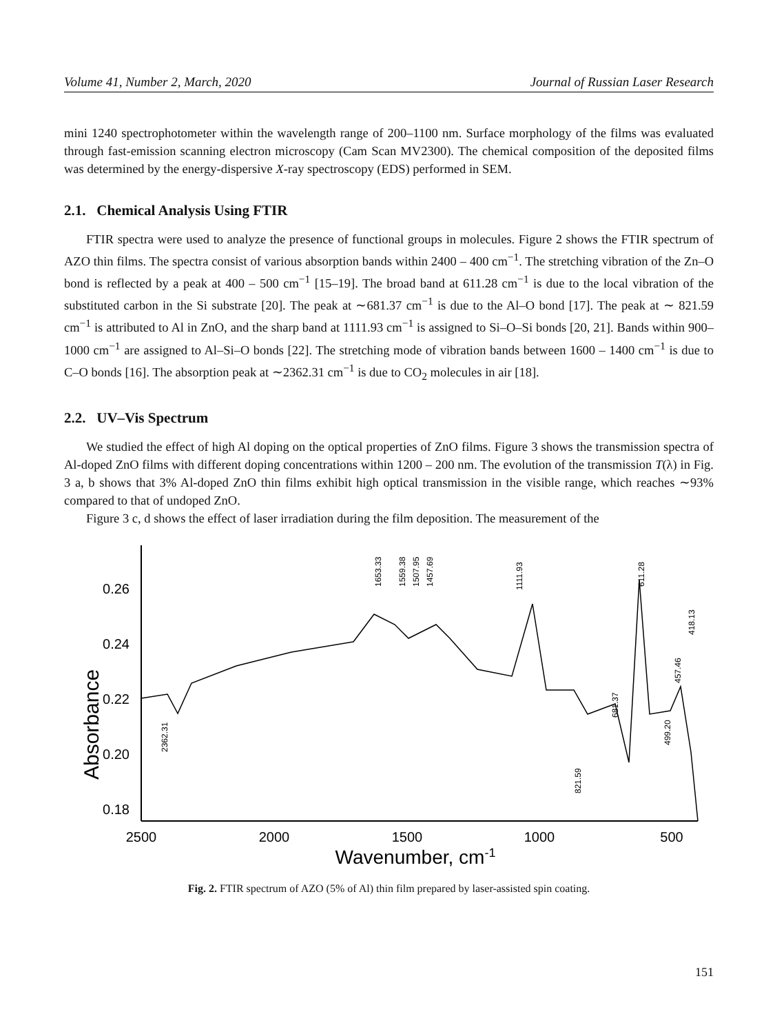Volume 41, Number 2, March, 2020 Journal of Russian Laser Research
mini 1240 spectrophotometer within the wavelength range of 200–1100 nm. Surface morphology of the films was evaluated through fast-emission scanning electron microscopy (Cam Scan MV2300). The chemical composition of the deposited films was determined by the energy-dispersive X-ray spectroscopy (EDS) performed in SEM.
2.1. Chemical Analysis Using FTIR
FTIR spectra were used to analyze the presence of functional groups in molecules. Figure 2 shows the FTIR spectrum of AZO thin films. The spectra consist of various absorption bands within 2400 – 400 cm<sup>−1</sup>. The stretching vibration of the Zn–O bond is reflected by a peak at 400 – 500 cm<sup>−1</sup> [15–19]. The broad band at 611.28 cm<sup>−1</sup> is due to the local vibration of the substituted carbon in the Si substrate [20]. The peak at ∼681.37 cm<sup>−1</sup> is due to the Al–O bond [17]. The peak at ∼ 821.59 cm<sup>−1</sup> is attributed to Al in ZnO, and the sharp band at 1111.93 cm<sup>−1</sup> is assigned to Si–O–Si bonds [20, 21]. Bands within 900–1000 cm<sup>−1</sup> are assigned to Al–Si–O bonds [22]. The stretching mode of vibration bands between 1600 – 1400 cm<sup>−1</sup> is due to C–O bonds [16]. The absorption peak at ∼2362.31 cm<sup>−1</sup> is due to CO<sub>2</sub> molecules in air [18].
2.2. UV–Vis Spectrum
We studied the effect of high Al doping on the optical properties of ZnO films. Figure 3 shows the transmission spectra of Al-doped ZnO films with different doping concentrations within 1200 – 200 nm. The evolution of the transmission T(λ) in Fig. 3 a, b shows that 3% Al-doped ZnO thin films exhibit high optical transmission in the visible range, which reaches ∼93% compared to that of undoped ZnO.
Figure 3 c, d shows the effect of laser irradiation during the film deposition. The measurement of the
0.26
0.24
0.22
0.20
0.18
Absorbance
2500
2000
1500
1000
500
Wavenumber, cm-1
1653.33
1559.38
1507.95
1457.69
1111.93
611.28
2362.31
821.59
681.37
499.20
457.46
418.13
Fig. 2. FTIR spectrum of AZO (5% of Al) thin film prepared by laser-assisted spin coating.
151